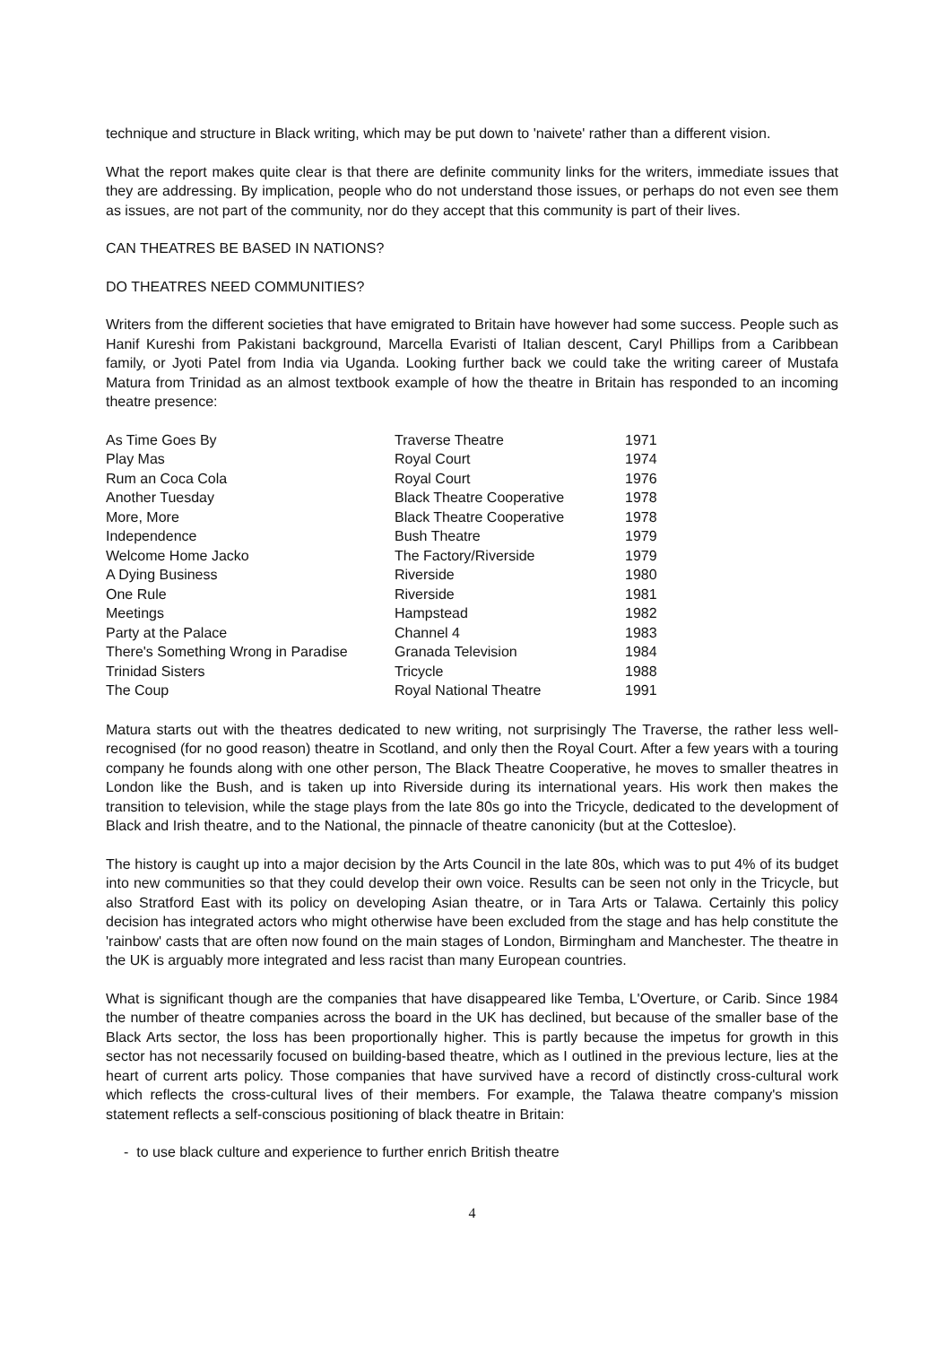technique and structure in Black writing, which may be put down to 'naivete' rather than a different vision.
What the report makes quite clear is that there are definite community links for the writers, immediate issues that they are addressing. By implication, people who do not understand those issues, or perhaps do not even see them as issues, are not part of the community, nor do they accept that this community is part of their lives.
CAN THEATRES BE BASED IN NATIONS?
DO THEATRES NEED COMMUNITIES?
Writers from the different societies that have emigrated to Britain have however had some success. People such as Hanif Kureshi from Pakistani background, Marcella Evaristi of Italian descent, Caryl Phillips from a Caribbean family, or Jyoti Patel from India via Uganda. Looking further back we could take the writing career of Mustafa Matura from Trinidad as an almost textbook example of how the theatre in Britain has responded to an incoming theatre presence:
| As Time Goes By | Traverse Theatre | 1971 |
| Play Mas | Royal Court | 1974 |
| Rum an Coca Cola | Royal Court | 1976 |
| Another Tuesday | Black Theatre Cooperative | 1978 |
| More, More | Black Theatre Cooperative | 1978 |
| Independence | Bush Theatre | 1979 |
| Welcome Home Jacko | The Factory/Riverside | 1979 |
| A Dying Business | Riverside | 1980 |
| One Rule | Riverside | 1981 |
| Meetings | Hampstead | 1982 |
| Party at the Palace | Channel 4 | 1983 |
| There's Something Wrong in Paradise | Granada Television | 1984 |
| Trinidad Sisters | Tricycle | 1988 |
| The Coup | Royal National Theatre | 1991 |
Matura starts out with the theatres dedicated to new writing, not surprisingly The Traverse, the rather less well-recognised (for no good reason) theatre in Scotland, and only then the Royal Court. After a few years with a touring company he founds along with one other person, The Black Theatre Cooperative, he moves to smaller theatres in London like the Bush, and is taken up into Riverside during its international years. His work then makes the transition to television, while the stage plays from the late 80s go into the Tricycle, dedicated to the development of Black and Irish theatre, and to the National, the pinnacle of theatre canonicity (but at the Cottesloe).
The history is caught up into a major decision by the Arts Council in the late 80s, which was to put 4% of its budget into new communities so that they could develop their own voice. Results can be seen not only in the Tricycle, but also Stratford East with its policy on developing Asian theatre, or in Tara Arts or Talawa. Certainly this policy decision has integrated actors who might otherwise have been excluded from the stage and has help constitute the 'rainbow' casts that are often now found on the main stages of London, Birmingham and Manchester. The theatre in the UK is arguably more integrated and less racist than many European countries.
What is significant though are the companies that have disappeared like Temba, L'Overture, or Carib. Since 1984 the number of theatre companies across the board in the UK has declined, but because of the smaller base of the Black Arts sector, the loss has been proportionally higher. This is partly because the impetus for growth in this sector has not necessarily focused on building-based theatre, which as I outlined in the previous lecture, lies at the heart of current arts policy. Those companies that have survived have a record of distinctly cross-cultural work which reflects the cross-cultural lives of their members. For example, the Talawa theatre company's mission statement reflects a self-conscious positioning of black theatre in Britain:
- to use black culture and experience to further enrich British theatre
4